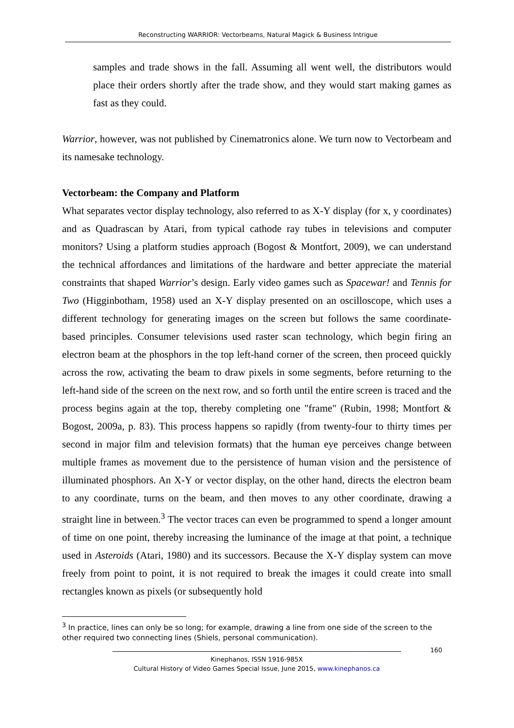Reconstructing WARRIOR: Vectorbeams, Natural Magick & Business Intrigue
samples and trade shows in the fall. Assuming all went well, the distributors would place their orders shortly after the trade show, and they would start making games as fast as they could.
Warrior, however, was not published by Cinematronics alone. We turn now to Vectorbeam and its namesake technology.
Vectorbeam: the Company and Platform
What separates vector display technology, also referred to as X-Y display (for x, y coordinates) and as Quadrascan by Atari, from typical cathode ray tubes in televisions and computer monitors? Using a platform studies approach (Bogost & Montfort, 2009), we can understand the technical affordances and limitations of the hardware and better appreciate the material constraints that shaped Warrior’s design. Early video games such as Spacewar! and Tennis for Two (Higginbotham, 1958) used an X-Y display presented on an oscilloscope, which uses a different technology for generating images on the screen but follows the same coordinate-based principles. Consumer televisions used raster scan technology, which begin firing an electron beam at the phosphors in the top left-hand corner of the screen, then proceed quickly across the row, activating the beam to draw pixels in some segments, before returning to the left-hand side of the screen on the next row, and so forth until the entire screen is traced and the process begins again at the top, thereby completing one "frame" (Rubin, 1998; Montfort & Bogost, 2009a, p. 83). This process happens so rapidly (from twenty-four to thirty times per second in major film and television formats) that the human eye perceives change between multiple frames as movement due to the persistence of human vision and the persistence of illuminated phosphors. An X-Y or vector display, on the other hand, directs the electron beam to any coordinate, turns on the beam, and then moves to any other coordinate, drawing a straight line in between.<sup>3</sup> The vector traces can even be programmed to spend a longer amount of time on one point, thereby increasing the luminance of the image at that point, a technique used in Asteroids (Atari, 1980) and its successors. Because the X-Y display system can move freely from point to point, it is not required to break the images it could create into small rectangles known as pixels (or subsequently hold
<sup>3</sup> In practice, lines can only be so long; for example, drawing a line from one side of the screen to the other required two connecting lines (Shiels, personal communication).
160
Kinephanos, ISSN 1916-985X
Cultural History of Video Games Special Issue, June 2015, www.kinephanos.ca